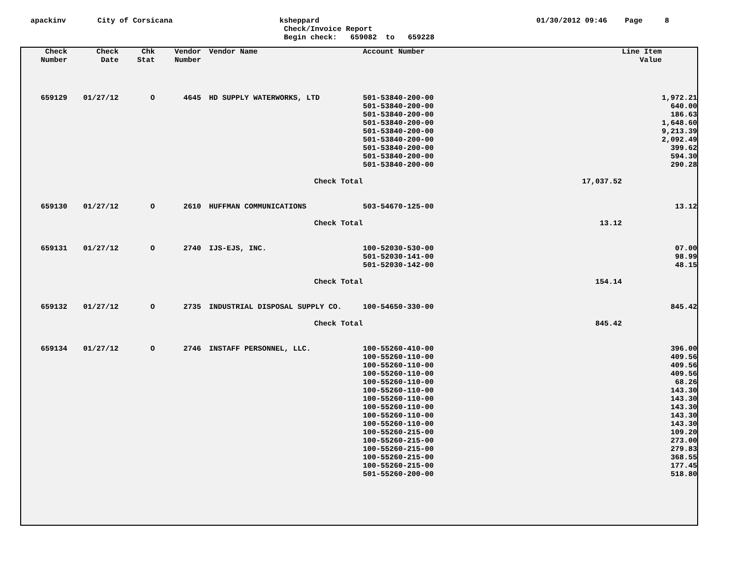apackinv
City of Corsicana
ksheppard
Check/Invoice Report
Begin check: 659082 to 659228
01/30/2012 09:46 Page 8
| Check Number | Check Date | Chk Stat | Vendor Number | Vendor Name | Account Number | | Line Item Value | |
| --- | --- | --- | --- | --- | --- | --- | --- | --- |
| 659129 | 01/27/12 | O | 4645 | HD SUPPLY WATERWORKS, LTD | 501-53840-200-00 | | | 1,972.21 |
| | | | | | 501-53840-200-00 | | | 640.00 |
| | | | | | 501-53840-200-00 | | | 186.63 |
| | | | | | 501-53840-200-00 | | | 1,648.60 |
| | | | | | 501-53840-200-00 | | | 9,213.39 |
| | | | | | 501-53840-200-00 | | | 2,092.49 |
| | | | | | 501-53840-200-00 | | | 399.62 |
| | | | | | 501-53840-200-00 | | | 594.30 |
| | | | | | 501-53840-200-00 | | | 290.28 |
| | | | | Check Total | | 17,037.52 | | |
| 659130 | 01/27/12 | O | 2610 | HUFFMAN COMMUNICATIONS | 503-54670-125-00 | | | 13.12 |
| | | | | Check Total | | 13.12 | | |
| 659131 | 01/27/12 | O | 2740 | IJS-EJS, INC. | 100-52030-530-00 | | | 07.00 |
| | | | | | 501-52030-141-00 | | | 98.99 |
| | | | | | 501-52030-142-00 | | | 48.15 |
| | | | | Check Total | | 154.14 | | |
| 659132 | 01/27/12 | O | 2735 | INDUSTRIAL DISPOSAL SUPPLY CO. | 100-54650-330-00 | | | 845.42 |
| | | | | Check Total | | 845.42 | | |
| 659134 | 01/27/12 | O | 2746 | INSTAFF PERSONNEL, LLC. | 100-55260-410-00 | | | 396.00 |
| | | | | | 100-55260-110-00 | | | 409.56 |
| | | | | | 100-55260-110-00 | | | 409.56 |
| | | | | | 100-55260-110-00 | | | 409.56 |
| | | | | | 100-55260-110-00 | | | 68.26 |
| | | | | | 100-55260-110-00 | | | 143.30 |
| | | | | | 100-55260-110-00 | | | 143.30 |
| | | | | | 100-55260-110-00 | | | 143.30 |
| | | | | | 100-55260-110-00 | | | 143.30 |
| | | | | | 100-55260-110-00 | | | 143.30 |
| | | | | | 100-55260-215-00 | | | 109.20 |
| | | | | | 100-55260-215-00 | | | 273.00 |
| | | | | | 100-55260-215-00 | | | 279.83 |
| | | | | | 100-55260-215-00 | | | 368.55 |
| | | | | | 100-55260-215-00 | | | 177.45 |
| | | | | | 501-55260-200-00 | | | 518.80 |